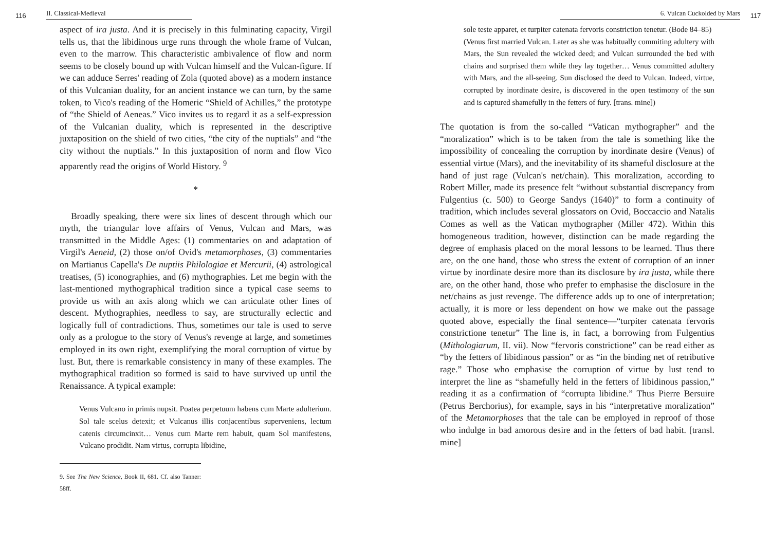116 II. Classical-Medieval
aspect of ira justa. And it is precisely in this fulminating capacity, Virgil tells us, that the libidinous urge runs through the whole frame of Vulcan, even to the marrow. This characteristic ambivalence of flow and norm seems to be closely bound up with Vulcan himself and the Vulcan-figure. If we can adduce Serres' reading of Zola (quoted above) as a modern instance of this Vulcanian duality, for an ancient instance we can turn, by the same token, to Vico's reading of the Homeric “Shield of Achilles,” the prototype of “the Shield of Aeneas.” Vico invites us to regard it as a self-expression of the Vulcanian duality, which is represented in the descriptive juxtaposition on the shield of two cities, “the city of the nuptials” and “the city without the nuptials.” In this juxtaposition of norm and flow Vico apparently read the origins of World History. <sup>9</sup>
*
Broadly speaking, there were six lines of descent through which our myth, the triangular love affairs of Venus, Vulcan and Mars, was transmitted in the Middle Ages: (1) commentaries on and adaptation of Virgil's Aeneid, (2) those on/of Ovid's metamorphoses, (3) commentaries on Martianus Capella's De nuptiis Philologiae et Mercurii, (4) astrological treatises, (5) iconographies, and (6) mythographies. Let me begin with the last-mentioned mythographical tradition since a typical case seems to provide us with an axis along which we can articulate other lines of descent. Mythographies, needless to say, are structurally eclectic and logically full of contradictions. Thus, sometimes our tale is used to serve only as a prologue to the story of Venus's revenge at large, and sometimes employed in its own right, exemplifying the moral corruption of virtue by lust. But, there is remarkable consistency in many of these examples. The mythographical tradition so formed is said to have survived up until the Renaissance. A typical example:
Venus Vulcano in primis nupsit. Poatea perpetuum habens cum Marte adulterium. Sol tale scelus detexit; et Vulcanus illis conjacentibus superveniens, lectum catenis circumcinxit… Venus cum Marte rem habuit, quam Sol manifestens, Vulcano prodidit. Nam virtus, corrupta libidine,
9. See The New Science, Book II, 681. Cf. also Tanner: 58ff.
6. Vulcan Cuckolded by Mars 117
sole teste apparet, et turpiter catenata fervoris constriction tenetur. (Bode 84–85)
(Venus first married Vulcan. Later as she was habitually commiting adultery with Mars, the Sun revealed the wicked deed; and Vulcan surrounded the bed with chains and surprised them while they lay together… Venus committed adultery with Mars, and the all-seeing. Sun disclosed the deed to Vulcan. Indeed, virtue, corrupted by inordinate desire, is discovered in the open testimony of the sun and is captured shamefully in the fetters of fury. [trans. mine])
The quotation is from the so-called “Vatican mythographer” and the “moralization” which is to be taken from the tale is something like the impossibility of concealing the corruption by inordinate desire (Venus) of essential virtue (Mars), and the inevitability of its shameful disclosure at the hand of just rage (Vulcan's net/chain). This moralization, according to Robert Miller, made its presence felt “without substantial discrepancy from Fulgentius (c. 500) to George Sandys (1640)” to form a continuity of tradition, which includes several glossators on Ovid, Boccaccio and Natalis Comes as well as the Vatican mythographer (Miller 472). Within this homogeneous tradition, however, distinction can be made regarding the degree of emphasis placed on the moral lessons to be learned. Thus there are, on the one hand, those who stress the extent of corruption of an inner virtue by inordinate desire more than its disclosure by ira justa, while there are, on the other hand, those who prefer to emphasise the disclosure in the net/chains as just revenge. The difference adds up to one of interpretation; actually, it is more or less dependent on how we make out the passage quoted above, especially the final sentence—“turpiter catenata fervoris constrictione tenetur” The line is, in fact, a borrowing from Fulgentius (Mithologiarum, II. vii). Now “fervoris constrictione” can be read either as “by the fetters of libidinous passion” or as “in the binding net of retributive rage.” Those who emphasise the corruption of virtue by lust tend to interpret the line as “shamefully held in the fetters of libidinous passion,” reading it as a confirmation of “corrupta libidine.” Thus Pierre Bersuire (Petrus Berchorius), for example, says in his “interpretative moralization” of the Metamorphoses that the tale can be employed in reproof of those who indulge in bad amorous desire and in the fetters of bad habit. [transl. mine]